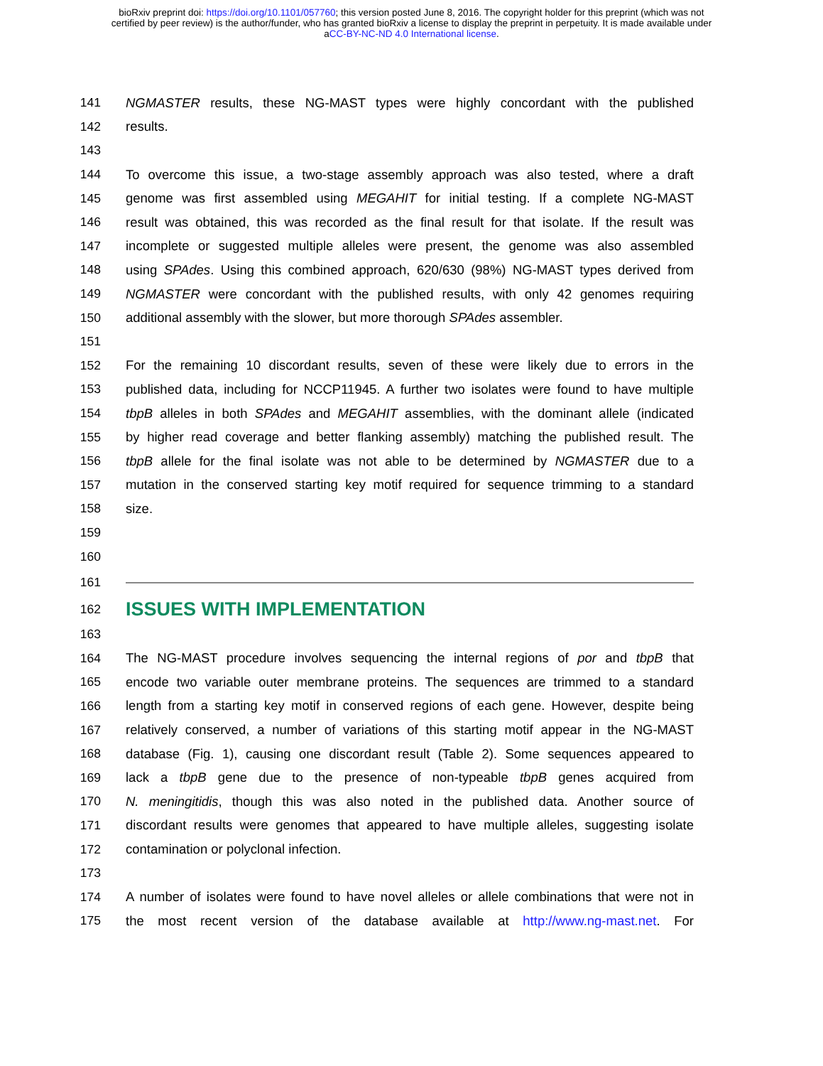bioRxiv preprint doi: https://doi.org/10.1101/057760; this version posted June 8, 2016. The copyright holder for this preprint (which was not
certified by peer review) is the author/funder, who has granted bioRxiv a license to display the preprint in perpetuity. It is made available under
aCC-BY-NC-ND 4.0 International license.
141
NGMASTER results, these NG-MAST types were highly concordant with the published
142 results.
143
144
To overcome this issue, a two-stage assembly approach was also tested, where a draft
145
genome was first assembled using MEGAHIT for initial testing. If a complete NG-MAST
146
result was obtained, this was recorded as the final result for that isolate. If the result was
147
incomplete or suggested multiple alleles were present, the genome was also assembled
148
using SPAdes. Using this combined approach, 620/630 (98%) NG-MAST types derived from
149
NGMASTER were concordant with the published results, with only 42 genomes requiring
150 additional assembly with the slower, but more thorough SPAdes assembler.
151
152
For the remaining 10 discordant results, seven of these were likely due to errors in the
153
published data, including for NCCP11945. A further two isolates were found to have multiple
154
tbpB alleles in both SPAdes and MEGAHIT assemblies, with the dominant allele (indicated
155
by higher read coverage and better flanking assembly) matching the published result. The
156
tbpB allele for the final isolate was not able to be determined by NGMASTER due to a
157
mutation in the conserved starting key motif required for sequence trimming to a standard
158 size.
159
160
161
162
ISSUES WITH IMPLEMENTATION
163
164
The NG-MAST procedure involves sequencing the internal regions of por and tbpB that
165
encode two variable outer membrane proteins. The sequences are trimmed to a standard
166
length from a starting key motif in conserved regions of each gene. However, despite being
167
relatively conserved, a number of variations of this starting motif appear in the NG-MAST
168
database (Fig. 1), causing one discordant result (Table 2). Some sequences appeared to
169
lack a tbpB gene due to the presence of non-typeable tbpB genes acquired from
170
N. meningitidis, though this was also noted in the published data. Another source of
171
discordant results were genomes that appeared to have multiple alleles, suggesting isolate
172 contamination or polyclonal infection.
173
174
A number of isolates were found to have novel alleles or allele combinations that were not in
175
the most recent version of the database available at http://www.ng-mast.net. For